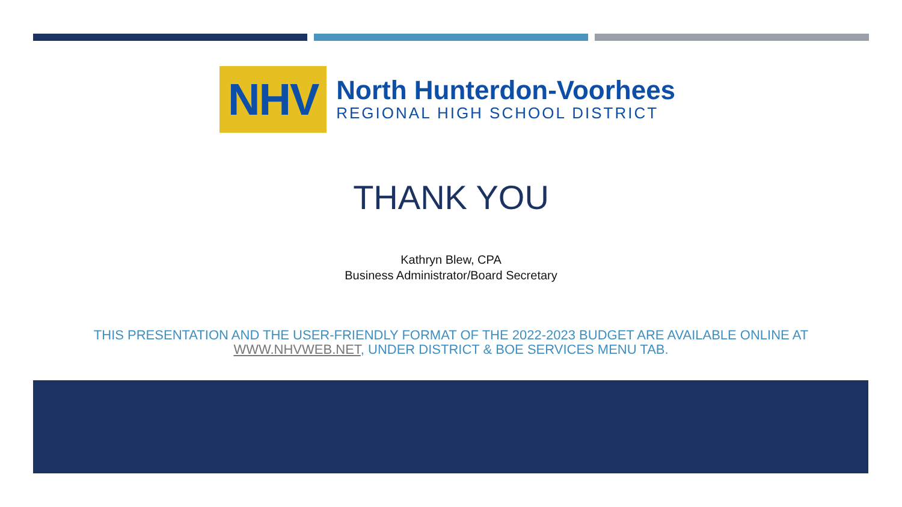NHV
North Hunterdon-Voorhees
REGIONAL HIGH SCHOOL DISTRICT
THANK YOU
Kathryn Blew, CPA
Business Administrator/Board Secretary
THIS PRESENTATION AND THE USER-FRIENDLY FORMAT OF THE 2022-2023 BUDGET ARE AVAILABLE ONLINE AT
WWW.NHVWEB.NET, UNDER DISTRICT & BOE SERVICES MENU TAB.